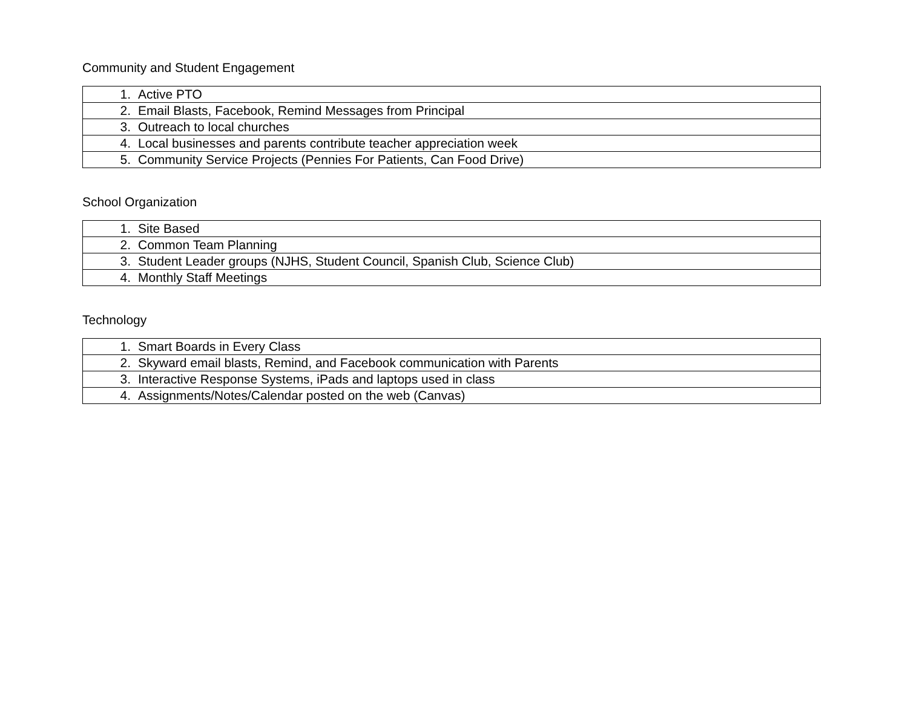Community and Student Engagement
| 1. Active PTO |
| 2. Email Blasts, Facebook, Remind Messages from Principal |
| 3. Outreach to local churches |
| 4. Local businesses and parents contribute teacher appreciation week |
| 5. Community Service Projects (Pennies For Patients, Can Food Drive) |
School Organization
| 1. Site Based |
| 2. Common Team Planning |
| 3. Student Leader groups (NJHS, Student Council, Spanish Club, Science Club) |
| 4. Monthly Staff Meetings |
Technology
| 1. Smart Boards in Every Class |
| 2. Skyward email blasts, Remind, and Facebook communication with Parents |
| 3. Interactive Response Systems, iPads and laptops used in class |
| 4. Assignments/Notes/Calendar posted on the web (Canvas) |